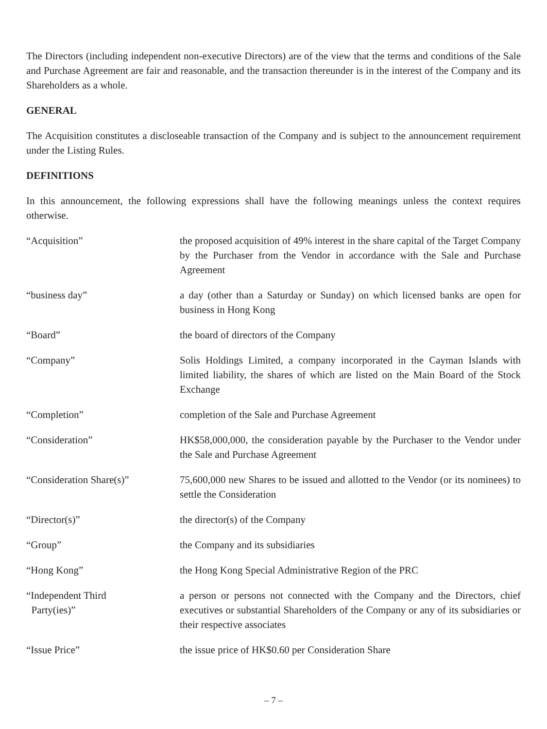The Directors (including independent non-executive Directors) are of the view that the terms and conditions of the Sale and Purchase Agreement are fair and reasonable, and the transaction thereunder is in the interest of the Company and its Shareholders as a whole.
GENERAL
The Acquisition constitutes a discloseable transaction of the Company and is subject to the announcement requirement under the Listing Rules.
DEFINITIONS
In this announcement, the following expressions shall have the following meanings unless the context requires otherwise.
| “Acquisition” | the proposed acquisition of 49% interest in the share capital of the Target Company by the Purchaser from the Vendor in accordance with the Sale and Purchase Agreement |
| “business day” | a day (other than a Saturday or Sunday) on which licensed banks are open for business in Hong Kong |
| “Board” | the board of directors of the Company |
| “Company” | Solis Holdings Limited, a company incorporated in the Cayman Islands with limited liability, the shares of which are listed on the Main Board of the Stock Exchange |
| “Completion” | completion of the Sale and Purchase Agreement |
| “Consideration” | HK$58,000,000, the consideration payable by the Purchaser to the Vendor under the Sale and Purchase Agreement |
| “Consideration Share(s)” | 75,600,000 new Shares to be issued and allotted to the Vendor (or its nominees) to settle the Consideration |
| “Director(s)” | the director(s) of the Company |
| “Group” | the Company and its subsidiaries |
| “Hong Kong” | the Hong Kong Special Administrative Region of the PRC |
| “Independent Third Party(ies)” | a person or persons not connected with the Company and the Directors, chief executives or substantial Shareholders of the Company or any of its subsidiaries or their respective associates |
| “Issue Price” | the issue price of HK$0.60 per Consideration Share |
– 7 –